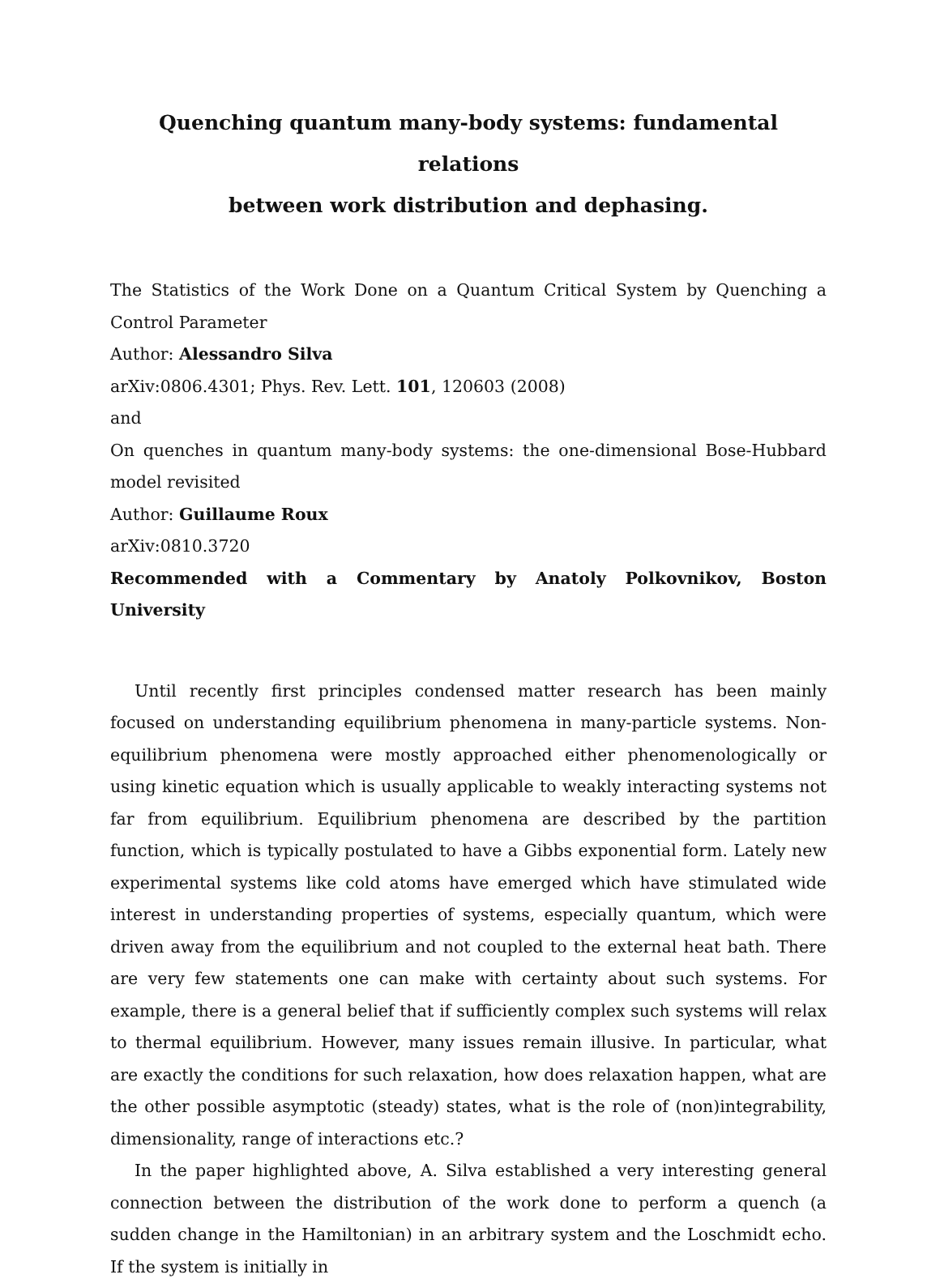Quenching quantum many-body systems: fundamental relations
between work distribution and dephasing.
The Statistics of the Work Done on a Quantum Critical System by Quenching a Control Parameter
Author: Alessandro Silva
arXiv:0806.4301; Phys. Rev. Lett. 101, 120603 (2008)
and
On quenches in quantum many-body systems: the one-dimensional Bose-Hubbard model revisited
Author: Guillaume Roux
arXiv:0810.3720
Recommended with a Commentary by Anatoly Polkovnikov, Boston University
Until recently first principles condensed matter research has been mainly focused on understanding equilibrium phenomena in many-particle systems. Non-equilibrium phenomena were mostly approached either phenomenologically or using kinetic equation which is usually applicable to weakly interacting systems not far from equilibrium. Equilibrium phenomena are described by the partition function, which is typically postulated to have a Gibbs exponential form. Lately new experimental systems like cold atoms have emerged which have stimulated wide interest in understanding properties of systems, especially quantum, which were driven away from the equilibrium and not coupled to the external heat bath. There are very few statements one can make with certainty about such systems. For example, there is a general belief that if sufficiently complex such systems will relax to thermal equilibrium. However, many issues remain illusive. In particular, what are exactly the conditions for such relaxation, how does relaxation happen, what are the other possible asymptotic (steady) states, what is the role of (non)integrability, dimensionality, range of interactions etc.?
In the paper highlighted above, A. Silva established a very interesting general connection between the distribution of the work done to perform a quench (a sudden change in the Hamiltonian) in an arbitrary system and the Loschmidt echo. If the system is initially in